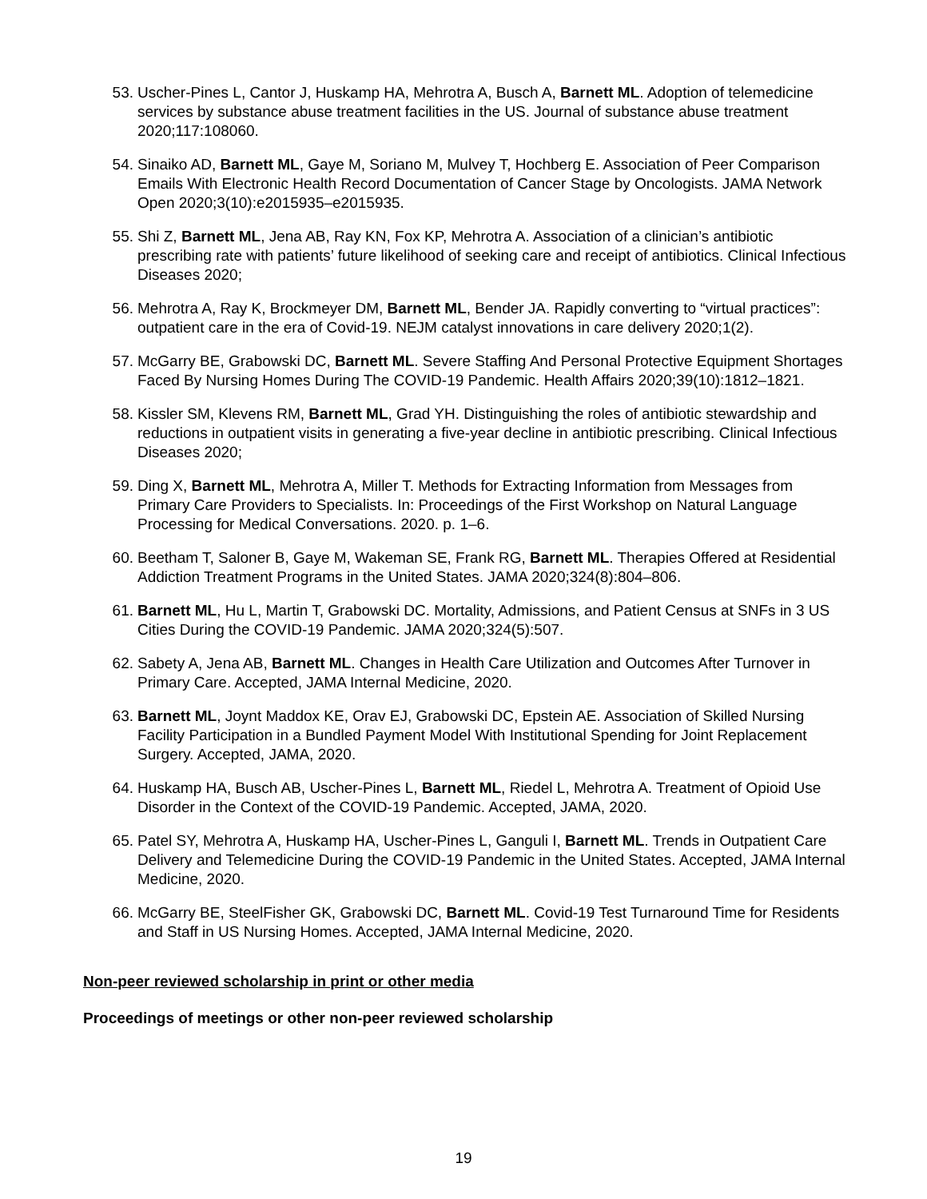53. Uscher-Pines L, Cantor J, Huskamp HA, Mehrotra A, Busch A, Barnett ML. Adoption of telemedicine services by substance abuse treatment facilities in the US. Journal of substance abuse treatment 2020;117:108060.
54. Sinaiko AD, Barnett ML, Gaye M, Soriano M, Mulvey T, Hochberg E. Association of Peer Comparison Emails With Electronic Health Record Documentation of Cancer Stage by Oncologists. JAMA Network Open 2020;3(10):e2015935–e2015935.
55. Shi Z, Barnett ML, Jena AB, Ray KN, Fox KP, Mehrotra A. Association of a clinician’s antibiotic prescribing rate with patients’ future likelihood of seeking care and receipt of antibiotics. Clinical Infectious Diseases 2020;
56. Mehrotra A, Ray K, Brockmeyer DM, Barnett ML, Bender JA. Rapidly converting to “virtual practices”: outpatient care in the era of Covid-19. NEJM catalyst innovations in care delivery 2020;1(2).
57. McGarry BE, Grabowski DC, Barnett ML. Severe Staffing And Personal Protective Equipment Shortages Faced By Nursing Homes During The COVID-19 Pandemic. Health Affairs 2020;39(10):1812–1821.
58. Kissler SM, Klevens RM, Barnett ML, Grad YH. Distinguishing the roles of antibiotic stewardship and reductions in outpatient visits in generating a five-year decline in antibiotic prescribing. Clinical Infectious Diseases 2020;
59. Ding X, Barnett ML, Mehrotra A, Miller T. Methods for Extracting Information from Messages from Primary Care Providers to Specialists. In: Proceedings of the First Workshop on Natural Language Processing for Medical Conversations. 2020. p. 1–6.
60. Beetham T, Saloner B, Gaye M, Wakeman SE, Frank RG, Barnett ML. Therapies Offered at Residential Addiction Treatment Programs in the United States. JAMA 2020;324(8):804–806.
61. Barnett ML, Hu L, Martin T, Grabowski DC. Mortality, Admissions, and Patient Census at SNFs in 3 US Cities During the COVID-19 Pandemic. JAMA 2020;324(5):507.
62. Sabety A, Jena AB, Barnett ML. Changes in Health Care Utilization and Outcomes After Turnover in Primary Care. Accepted, JAMA Internal Medicine, 2020.
63. Barnett ML, Joynt Maddox KE, Orav EJ, Grabowski DC, Epstein AE. Association of Skilled Nursing Facility Participation in a Bundled Payment Model With Institutional Spending for Joint Replacement Surgery. Accepted, JAMA, 2020.
64. Huskamp HA, Busch AB, Uscher-Pines L, Barnett ML, Riedel L, Mehrotra A. Treatment of Opioid Use Disorder in the Context of the COVID-19 Pandemic. Accepted, JAMA, 2020.
65. Patel SY, Mehrotra A, Huskamp HA, Uscher-Pines L, Ganguli I, Barnett ML. Trends in Outpatient Care Delivery and Telemedicine During the COVID-19 Pandemic in the United States. Accepted, JAMA Internal Medicine, 2020.
66. McGarry BE, SteelFisher GK, Grabowski DC, Barnett ML. Covid-19 Test Turnaround Time for Residents and Staff in US Nursing Homes. Accepted, JAMA Internal Medicine, 2020.
Non-peer reviewed scholarship in print or other media
Proceedings of meetings or other non-peer reviewed scholarship
19